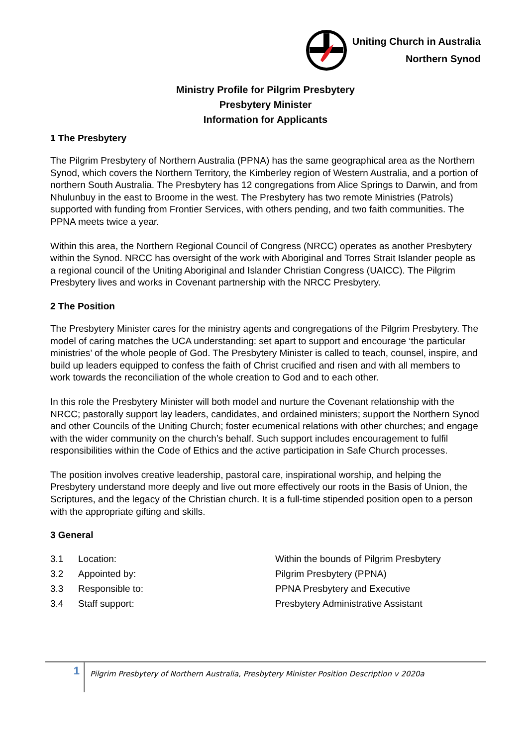Uniting Church in Australia
Northern Synod
Ministry Profile for Pilgrim Presbytery
Presbytery Minister
Information for Applicants
1 The Presbytery
The Pilgrim Presbytery of Northern Australia (PPNA) has the same geographical area as the Northern Synod, which covers the Northern Territory, the Kimberley region of Western Australia, and a portion of northern South Australia. The Presbytery has 12 congregations from Alice Springs to Darwin, and from Nhulunbuy in the east to Broome in the west. The Presbytery has two remote Ministries (Patrols) supported with funding from Frontier Services, with others pending, and two faith communities. The PPNA meets twice a year.
Within this area, the Northern Regional Council of Congress (NRCC) operates as another Presbytery within the Synod. NRCC has oversight of the work with Aboriginal and Torres Strait Islander people as a regional council of the Uniting Aboriginal and Islander Christian Congress (UAICC). The Pilgrim Presbytery lives and works in Covenant partnership with the NRCC Presbytery.
2 The Position
The Presbytery Minister cares for the ministry agents and congregations of the Pilgrim Presbytery. The model of caring matches the UCA understanding: set apart to support and encourage ‘the particular ministries’ of the whole people of God. The Presbytery Minister is called to teach, counsel, inspire, and build up leaders equipped to confess the faith of Christ crucified and risen and with all members to work towards the reconciliation of the whole creation to God and to each other.
In this role the Presbytery Minister will both model and nurture the Covenant relationship with the NRCC; pastorally support lay leaders, candidates, and ordained ministers; support the Northern Synod and other Councils of the Uniting Church; foster ecumenical relations with other churches; and engage with the wider community on the church’s behalf. Such support includes encouragement to fulfil responsibilities within the Code of Ethics and the active participation in Safe Church processes.
The position involves creative leadership, pastoral care, inspirational worship, and helping the Presbytery understand more deeply and live out more effectively our roots in the Basis of Union, the Scriptures, and the legacy of the Christian church. It is a full-time stipended position open to a person with the appropriate gifting and skills.
3 General
3.1 Location: Within the bounds of Pilgrim Presbytery
3.2 Appointed by: Pilgrim Presbytery (PPNA)
3.3 Responsible to: PPNA Presbytery and Executive
3.4 Staff support: Presbytery Administrative Assistant
1
Pilgrim Presbytery of Northern Australia, Presbytery Minister Position Description v 2020a